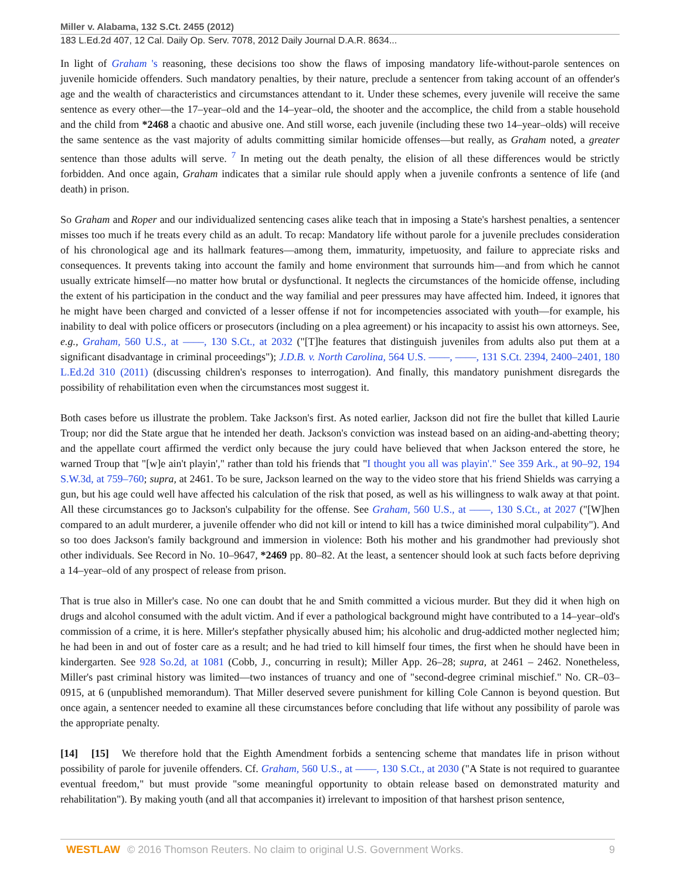Miller v. Alabama, 132 S.Ct. 2455 (2012)
183 L.Ed.2d 407, 12 Cal. Daily Op. Serv. 7078, 2012 Daily Journal D.A.R. 8634...
In light of Graham 's reasoning, these decisions too show the flaws of imposing mandatory life-without-parole sentences on juvenile homicide offenders. Such mandatory penalties, by their nature, preclude a sentencer from taking account of an offender's age and the wealth of characteristics and circumstances attendant to it. Under these schemes, every juvenile will receive the same sentence as every other—the 17–year–old and the 14–year–old, the shooter and the accomplice, the child from a stable household and the child from *2468 a chaotic and abusive one. And still worse, each juvenile (including these two 14–year–olds) will receive the same sentence as the vast majority of adults committing similar homicide offenses—but really, as Graham noted, a greater sentence than those adults will serve. <sup>7</sup> In meting out the death penalty, the elision of all these differences would be strictly forbidden. And once again, Graham indicates that a similar rule should apply when a juvenile confronts a sentence of life (and death) in prison.
So Graham and Roper and our individualized sentencing cases alike teach that in imposing a State's harshest penalties, a sentencer misses too much if he treats every child as an adult. To recap: Mandatory life without parole for a juvenile precludes consideration of his chronological age and its hallmark features—among them, immaturity, impetuosity, and failure to appreciate risks and consequences. It prevents taking into account the family and home environment that surrounds him—and from which he cannot usually extricate himself—no matter how brutal or dysfunctional. It neglects the circumstances of the homicide offense, including the extent of his participation in the conduct and the way familial and peer pressures may have affected him. Indeed, it ignores that he might have been charged and convicted of a lesser offense if not for incompetencies associated with youth—for example, his inability to deal with police officers or prosecutors (including on a plea agreement) or his incapacity to assist his own attorneys. See, e.g., Graham, 560 U.S., at ––––, 130 S.Ct., at 2032 ("[T]he features that distinguish juveniles from adults also put them at a significant disadvantage in criminal proceedings"); J.D.B. v. North Carolina, 564 U.S. ––––, ––––, 131 S.Ct. 2394, 2400–2401, 180 L.Ed.2d 310 (2011) (discussing children's responses to interrogation). And finally, this mandatory punishment disregards the possibility of rehabilitation even when the circumstances most suggest it.
Both cases before us illustrate the problem. Take Jackson's first. As noted earlier, Jackson did not fire the bullet that killed Laurie Troup; nor did the State argue that he intended her death. Jackson's conviction was instead based on an aiding-and-abetting theory; and the appellate court affirmed the verdict only because the jury could have believed that when Jackson entered the store, he warned Troup that "[w]e ain't playin'," rather than told his friends that "I thought you all was playin'." See 359 Ark., at 90–92, 194 S.W.3d, at 759–760; supra, at 2461. To be sure, Jackson learned on the way to the video store that his friend Shields was carrying a gun, but his age could well have affected his calculation of the risk that posed, as well as his willingness to walk away at that point. All these circumstances go to Jackson's culpability for the offense. See Graham, 560 U.S., at ––––, 130 S.Ct., at 2027 ("[W]hen compared to an adult murderer, a juvenile offender who did not kill or intend to kill has a twice diminished moral culpability"). And so too does Jackson's family background and immersion in violence: Both his mother and his grandmother had previously shot other individuals. See Record in No. 10–9647, *2469 pp. 80–82. At the least, a sentencer should look at such facts before depriving a 14–year–old of any prospect of release from prison.
That is true also in Miller's case. No one can doubt that he and Smith committed a vicious murder. But they did it when high on drugs and alcohol consumed with the adult victim. And if ever a pathological background might have contributed to a 14–year–old's commission of a crime, it is here. Miller's stepfather physically abused him; his alcoholic and drug-addicted mother neglected him; he had been in and out of foster care as a result; and he had tried to kill himself four times, the first when he should have been in kindergarten. See 928 So.2d, at 1081 (Cobb, J., concurring in result); Miller App. 26–28; supra, at 2461 – 2462. Nonetheless, Miller's past criminal history was limited—two instances of truancy and one of "second-degree criminal mischief." No. CR–03–0915, at 6 (unpublished memorandum). That Miller deserved severe punishment for killing Cole Cannon is beyond question. But once again, a sentencer needed to examine all these circumstances before concluding that life without any possibility of parole was the appropriate penalty.
[14] [15] We therefore hold that the Eighth Amendment forbids a sentencing scheme that mandates life in prison without possibility of parole for juvenile offenders. Cf. Graham, 560 U.S., at ––––, 130 S.Ct., at 2030 ("A State is not required to guarantee eventual freedom," but must provide "some meaningful opportunity to obtain release based on demonstrated maturity and rehabilitation"). By making youth (and all that accompanies it) irrelevant to imposition of that harshest prison sentence,
WESTLAW © 2016 Thomson Reuters. No claim to original U.S. Government Works. 9